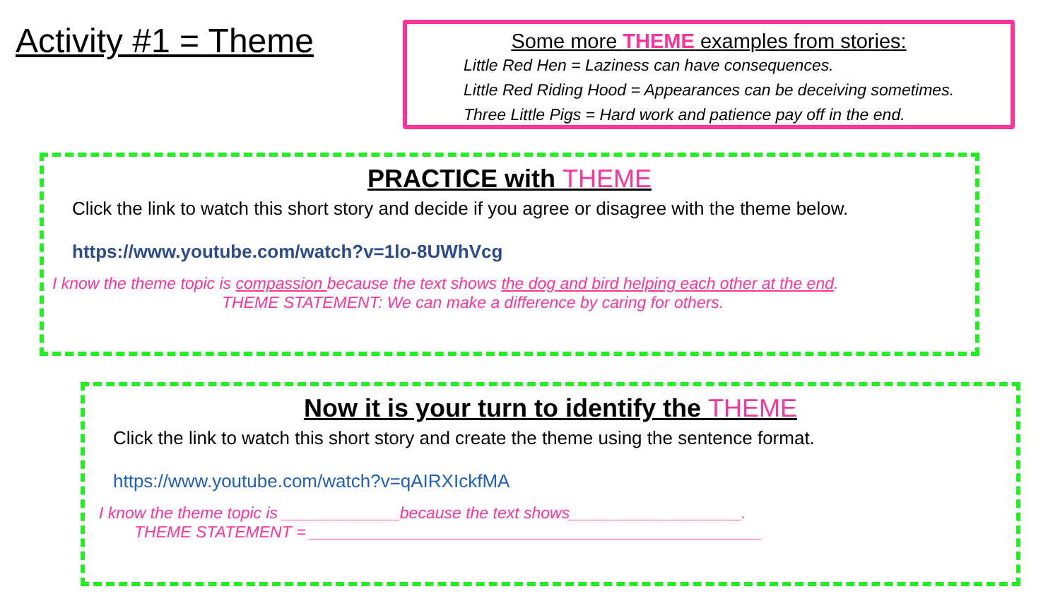Activity #1 = Theme
Some more THEME examples from stories:
Little Red Hen = Laziness can have consequences.
Little Red Riding Hood = Appearances can be deceiving sometimes.
Three Little Pigs = Hard work and patience pay off in the end.
PRACTICE with THEME
Click the link to watch this short story and decide if you agree or disagree with the theme below.
https://www.youtube.com/watch?v=1lo-8UWhVcg
I know the theme topic is compassion because the text shows the dog and bird helping each other at the end.
THEME STATEMENT: We can make a difference by caring for others.
Now it is your turn to identify the THEME
Click the link to watch this short story and create the theme using the sentence format.
https://www.youtube.com/watch?v=qAIRXIckfMA
I know the theme topic is _____________because the text shows___________________.
THEME STATEMENT = __________________________________________________